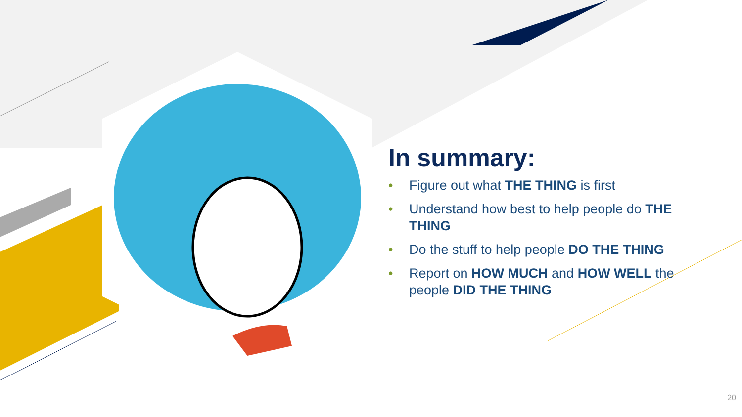In summary:
• Figure out what THE THING is first
• Understand how best to help people do THE THING
• Do the stuff to help people DO THE THING
• Report on HOW MUCH and HOW WELL the people DID THE THING
20